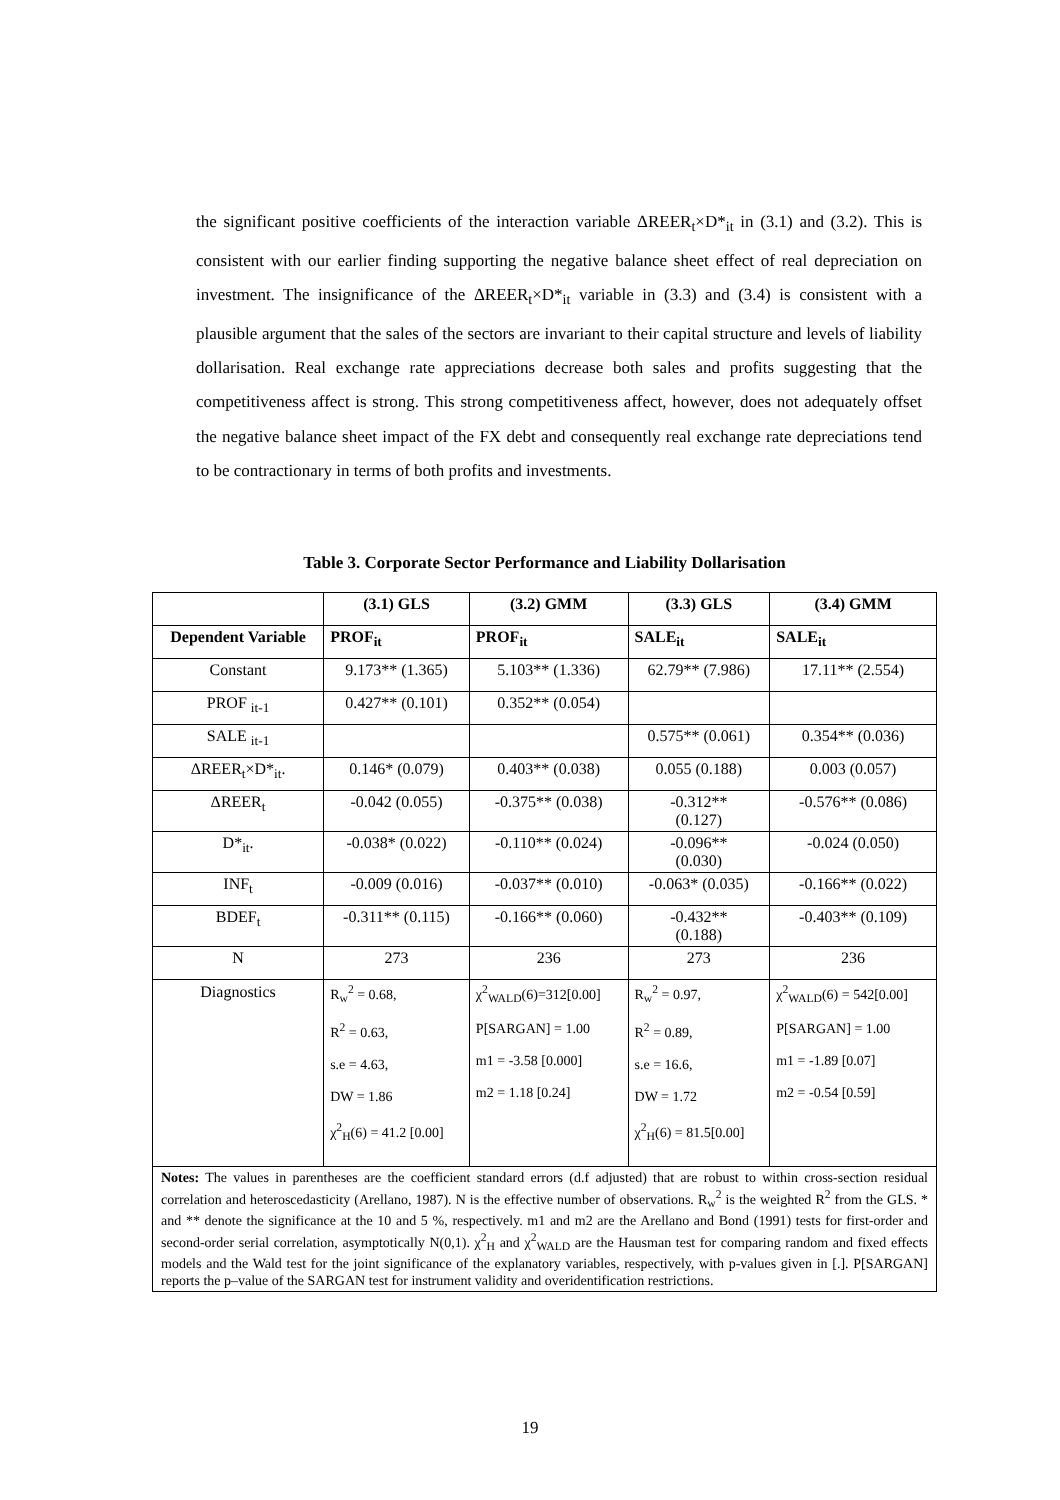the significant positive coefficients of the interaction variable ΔREER<sub>t</sub>×D*<sub>it</sub> in (3.1) and (3.2). This is consistent with our earlier finding supporting the negative balance sheet effect of real depreciation on investment. The insignificance of the ΔREER<sub>t</sub>×D*<sub>it</sub> variable in (3.3) and (3.4) is consistent with a plausible argument that the sales of the sectors are invariant to their capital structure and levels of liability dollarisation. Real exchange rate appreciations decrease both sales and profits suggesting that the competitiveness affect is strong. This strong competitiveness affect, however, does not adequately offset the negative balance sheet impact of the FX debt and consequently real exchange rate depreciations tend to be contractionary in terms of both profits and investments.
Table 3. Corporate Sector Performance and Liability Dollarisation
| | (3.1) GLS | (3.2) GMM | (3.3) GLS | (3.4) GMM |
| --- | --- | --- | --- | --- |
| Dependent Variable | PROF<sub>it</sub> | PROF<sub>it</sub> | SALE<sub>it</sub> | SALE<sub>it</sub> |
| Constant | 9.173** (1.365) | 5.103** (1.336) | 62.79** (7.986) | 17.11** (2.554) |
| PROF <sub>it-1</sub> | 0.427** (0.101) | 0.352** (0.054) | | |
| SALE <sub>it-1</sub> | | | 0.575** (0.061) | 0.354** (0.036) |
| ΔREER<sub>t</sub>×D*<sub>it</sub>. | 0.146* (0.079) | 0.403** (0.038) | 0.055 (0.188) | 0.003 (0.057) |
| ΔREER<sub>t</sub> | -0.042 (0.055) | -0.375** (0.038) | -0.312** (0.127) | -0.576** (0.086) |
| D*<sub>it</sub>. | -0.038* (0.022) | -0.110** (0.024) | -0.096** (0.030) | -0.024 (0.050) |
| INF<sub>t</sub> | -0.009 (0.016) | -0.037** (0.010) | -0.063* (0.035) | -0.166** (0.022) |
| BDEF<sub>t</sub> | -0.311** (0.115) | -0.166** (0.060) | -0.432** (0.188) | -0.403** (0.109) |
| N | 273 | 236 | 273 | 236 |
| Diagnostics | R<sub>w</sub><sup>2</sup> = 0.68, R<sup>2</sup> = 0.63, s.e = 4.63, DW = 1.86 χ<sup>2</sup><sub>H</sub>(6) = 41.2 [0.00] | χ<sup>2</sup><sub>WALD</sub>(6)=312[0.00] P[SARGAN] = 1.00 m1 = -3.58 [0.000] m2 = 1.18 [0.24] | R<sub>w</sub><sup>2</sup> = 0.97, R<sup>2</sup> = 0.89, s.e = 16.6, DW = 1.72 χ<sup>2</sup><sub>H</sub>(6) = 81.5[0.00] | χ<sup>2</sup><sub>WALD</sub>(6) = 542[0.00] P[SARGAN] = 1.00 m1 = -1.89 [0.07] m2 = -0.54 [0.59] |
Notes: The values in parentheses are the coefficient standard errors (d.f adjusted) that are robust to within cross-section residual correlation and heteroscedasticity (Arellano, 1987). N is the effective number of observations. R<sub>w</sub><sup>2</sup> is the weighted R<sup>2</sup> from the GLS. * and ** denote the significance at the 10 and 5 %, respectively. m1 and m2 are the Arellano and Bond (1991) tests for first-order and second-order serial correlation, asymptotically N(0,1). χ<sup>2</sup><sub>H</sub> and χ<sup>2</sup><sub>WALD</sub> are the Hausman test for comparing random and fixed effects models and the Wald test for the joint significance of the explanatory variables, respectively, with p-values given in [.]. P[SARGAN] reports the p–value of the SARGAN test for instrument validity and overidentification restrictions.
19